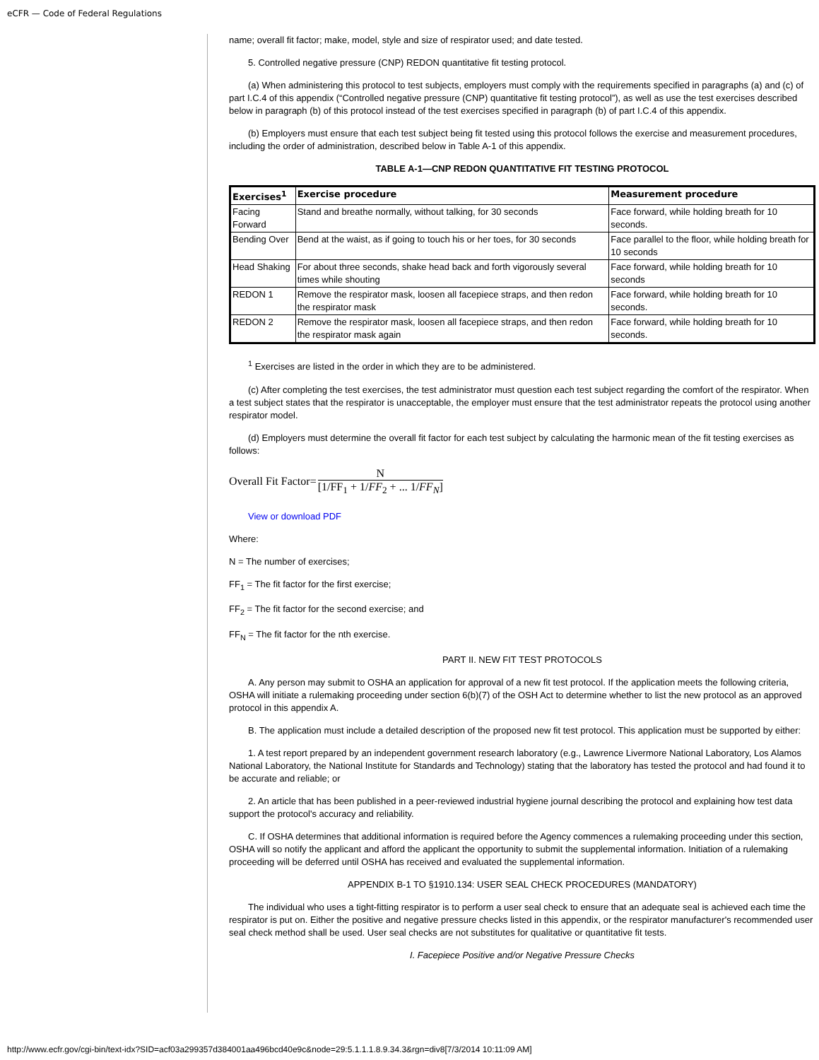eCFR — Code of Federal Regulations
name; overall fit factor; make, model, style and size of respirator used; and date tested.
5. Controlled negative pressure (CNP) REDON quantitative fit testing protocol.
(a) When administering this protocol to test subjects, employers must comply with the requirements specified in paragraphs (a) and (c) of part I.C.4 of this appendix (“Controlled negative pressure (CNP) quantitative fit testing protocol”), as well as use the test exercises described below in paragraph (b) of this protocol instead of the test exercises specified in paragraph (b) of part I.C.4 of this appendix.
(b) Employers must ensure that each test subject being fit tested using this protocol follows the exercise and measurement procedures, including the order of administration, described below in Table A-1 of this appendix.
TABLE A-1—CNP REDON QUANTITATIVE FIT TESTING PROTOCOL
| Exercises<sup>1</sup> | Exercise procedure | Measurement procedure |
| --- | --- | --- |
| Facing Forward | Stand and breathe normally, without talking, for 30 seconds | Face forward, while holding breath for 10 seconds. |
| Bending Over | Bend at the waist, as if going to touch his or her toes, for 30 seconds | Face parallel to the floor, while holding breath for 10 seconds |
| Head Shaking | For about three seconds, shake head back and forth vigorously several times while shouting | Face forward, while holding breath for 10 seconds |
| REDON 1 | Remove the respirator mask, loosen all facepiece straps, and then redon the respirator mask | Face forward, while holding breath for 10 seconds. |
| REDON 2 | Remove the respirator mask, loosen all facepiece straps, and then redon the respirator mask again | Face forward, while holding breath for 10 seconds. |
<sup>1</sup> Exercises are listed in the order in which they are to be administered.
(c) After completing the test exercises, the test administrator must question each test subject regarding the comfort of the respirator. When a test subject states that the respirator is unacceptable, the employer must ensure that the test administrator repeats the protocol using another respirator model.
(d) Employers must determine the overall fit factor for each test subject by calculating the harmonic mean of the fit testing exercises as follows:
Overall Fit Factor=
N
[1/FF<sub>1</sub> + 1/FF<sub>2</sub> + ... 1/FF<sub>N</sub>]
View or download PDF
Where:
N = The number of exercises;
FF<sub>1</sub> = The fit factor for the first exercise;
FF<sub>2</sub> = The fit factor for the second exercise; and
FF<sub>N</sub> = The fit factor for the nth exercise.
PART II. NEW FIT TEST PROTOCOLS
A. Any person may submit to OSHA an application for approval of a new fit test protocol. If the application meets the following criteria, OSHA will initiate a rulemaking proceeding under section 6(b)(7) of the OSH Act to determine whether to list the new protocol as an approved protocol in this appendix A.
B. The application must include a detailed description of the proposed new fit test protocol. This application must be supported by either:
1. A test report prepared by an independent government research laboratory (e.g., Lawrence Livermore National Laboratory, Los Alamos National Laboratory, the National Institute for Standards and Technology) stating that the laboratory has tested the protocol and had found it to be accurate and reliable; or
2. An article that has been published in a peer-reviewed industrial hygiene journal describing the protocol and explaining how test data support the protocol's accuracy and reliability.
C. If OSHA determines that additional information is required before the Agency commences a rulemaking proceeding under this section, OSHA will so notify the applicant and afford the applicant the opportunity to submit the supplemental information. Initiation of a rulemaking proceeding will be deferred until OSHA has received and evaluated the supplemental information.
APPENDIX B-1 TO §1910.134: USER SEAL CHECK PROCEDURES (MANDATORY)
The individual who uses a tight-fitting respirator is to perform a user seal check to ensure that an adequate seal is achieved each time the respirator is put on. Either the positive and negative pressure checks listed in this appendix, or the respirator manufacturer's recommended user seal check method shall be used. User seal checks are not substitutes for qualitative or quantitative fit tests.
I. Facepiece Positive and/or Negative Pressure Checks
http://www.ecfr.gov/cgi-bin/text-idx?SID=acf03a299357d384001aa496bcd40e9c&node=29:5.1.1.1.8.9.34.3&rgn=div8[7/3/2014 10:11:09 AM]